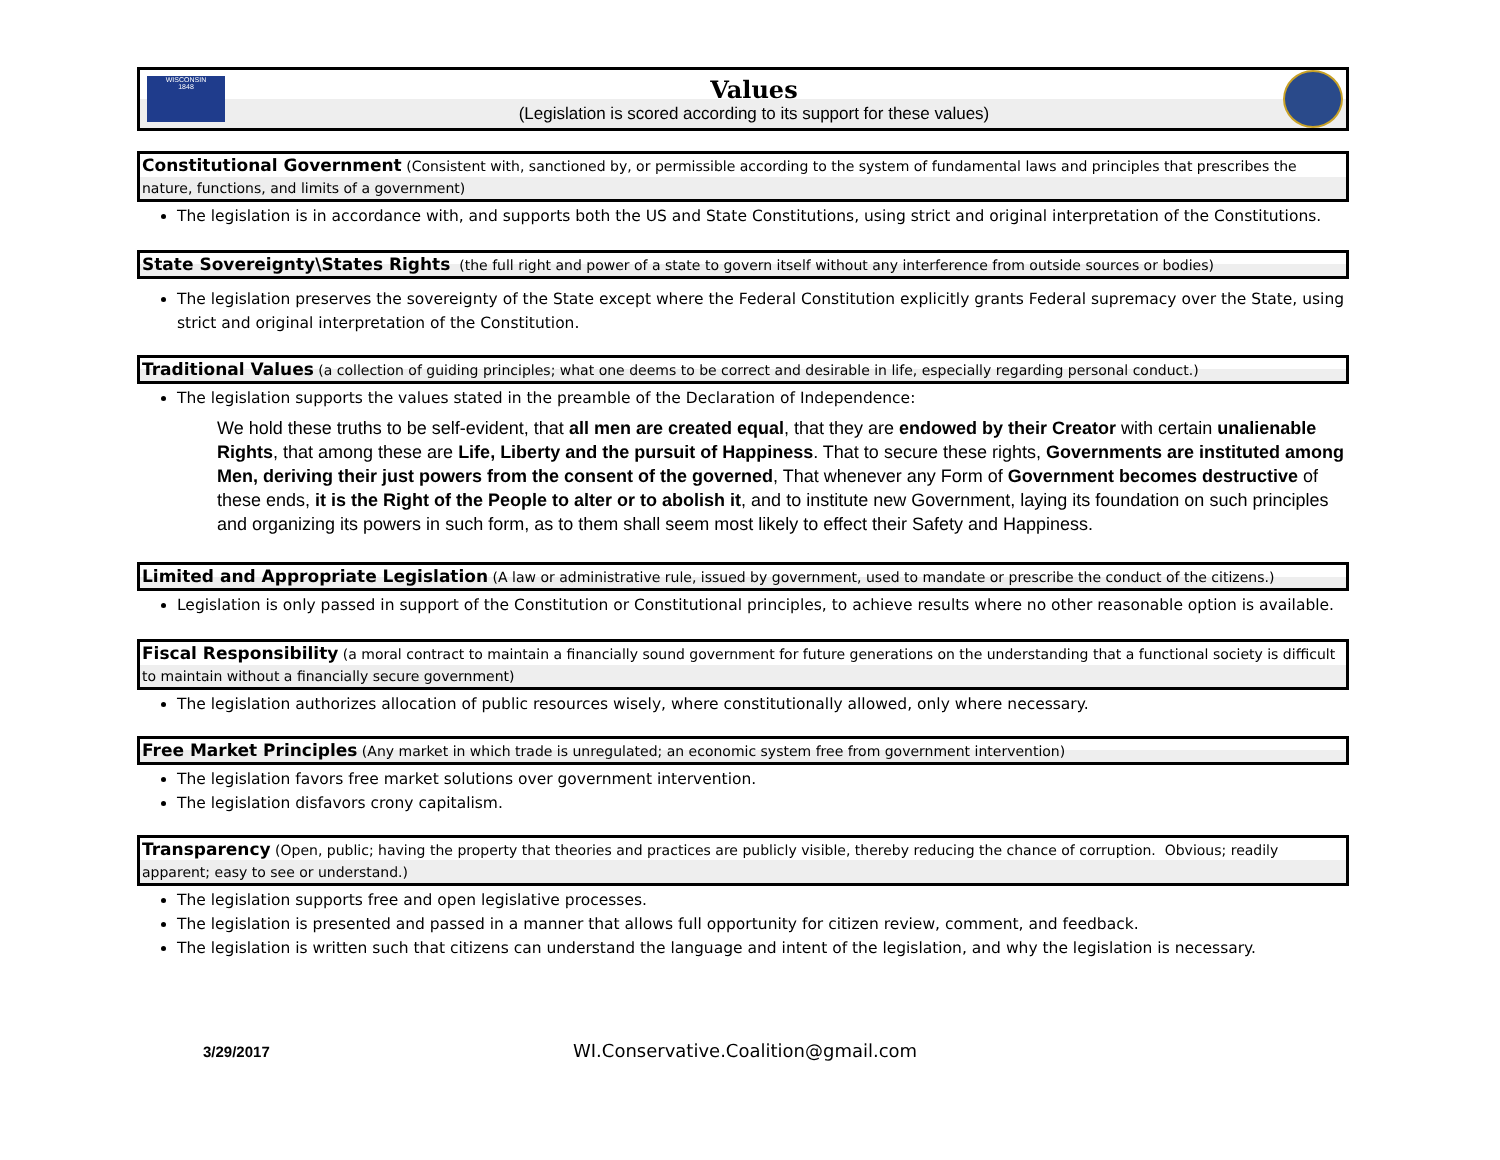WISCONSIN
1848
Values
(Legislation is scored according to its support for these values)
Constitutional Government (Consistent with, sanctioned by, or permissible according to the system of fundamental laws and principles that prescribes the nature, functions, and limits of a government)
The legislation is in accordance with, and supports both the US and State Constitutions, using strict and original interpretation of the Constitutions.
State Sovereignty\States Rights (the full right and power of a state to govern itself without any interference from outside sources or bodies)
The legislation preserves the sovereignty of the State except where the Federal Constitution explicitly grants Federal supremacy over the State, using strict and original interpretation of the Constitution.
Traditional Values (a collection of guiding principles; what one deems to be correct and desirable in life, especially regarding personal conduct.)
The legislation supports the values stated in the preamble of the Declaration of Independence:
We hold these truths to be self-evident, that all men are created equal, that they are endowed by their Creator with certain unalienable Rights, that among these are Life, Liberty and the pursuit of Happiness. That to secure these rights, Governments are instituted among Men, deriving their just powers from the consent of the governed, That whenever any Form of Government becomes destructive of these ends, it is the Right of the People to alter or to abolish it, and to institute new Government, laying its foundation on such principles and organizing its powers in such form, as to them shall seem most likely to effect their Safety and Happiness.
Limited and Appropriate Legislation (A law or administrative rule, issued by government, used to mandate or prescribe the conduct of the citizens.)
Legislation is only passed in support of the Constitution or Constitutional principles, to achieve results where no other reasonable option is available.
Fiscal Responsibility (a moral contract to maintain a financially sound government for future generations on the understanding that a functional society is difficult to maintain without a financially secure government)
The legislation authorizes allocation of public resources wisely, where constitutionally allowed, only where necessary.
Free Market Principles (Any market in which trade is unregulated; an economic system free from government intervention)
The legislation favors free market solutions over government intervention.
The legislation disfavors crony capitalism.
Transparency (Open, public; having the property that theories and practices are publicly visible, thereby reducing the chance of corruption. Obvious; readily apparent; easy to see or understand.)
The legislation supports free and open legislative processes.
The legislation is presented and passed in a manner that allows full opportunity for citizen review, comment, and feedback.
The legislation is written such that citizens can understand the language and intent of the legislation, and why the legislation is necessary.
3/29/2017
WI.Conservative.Coalition@gmail.com